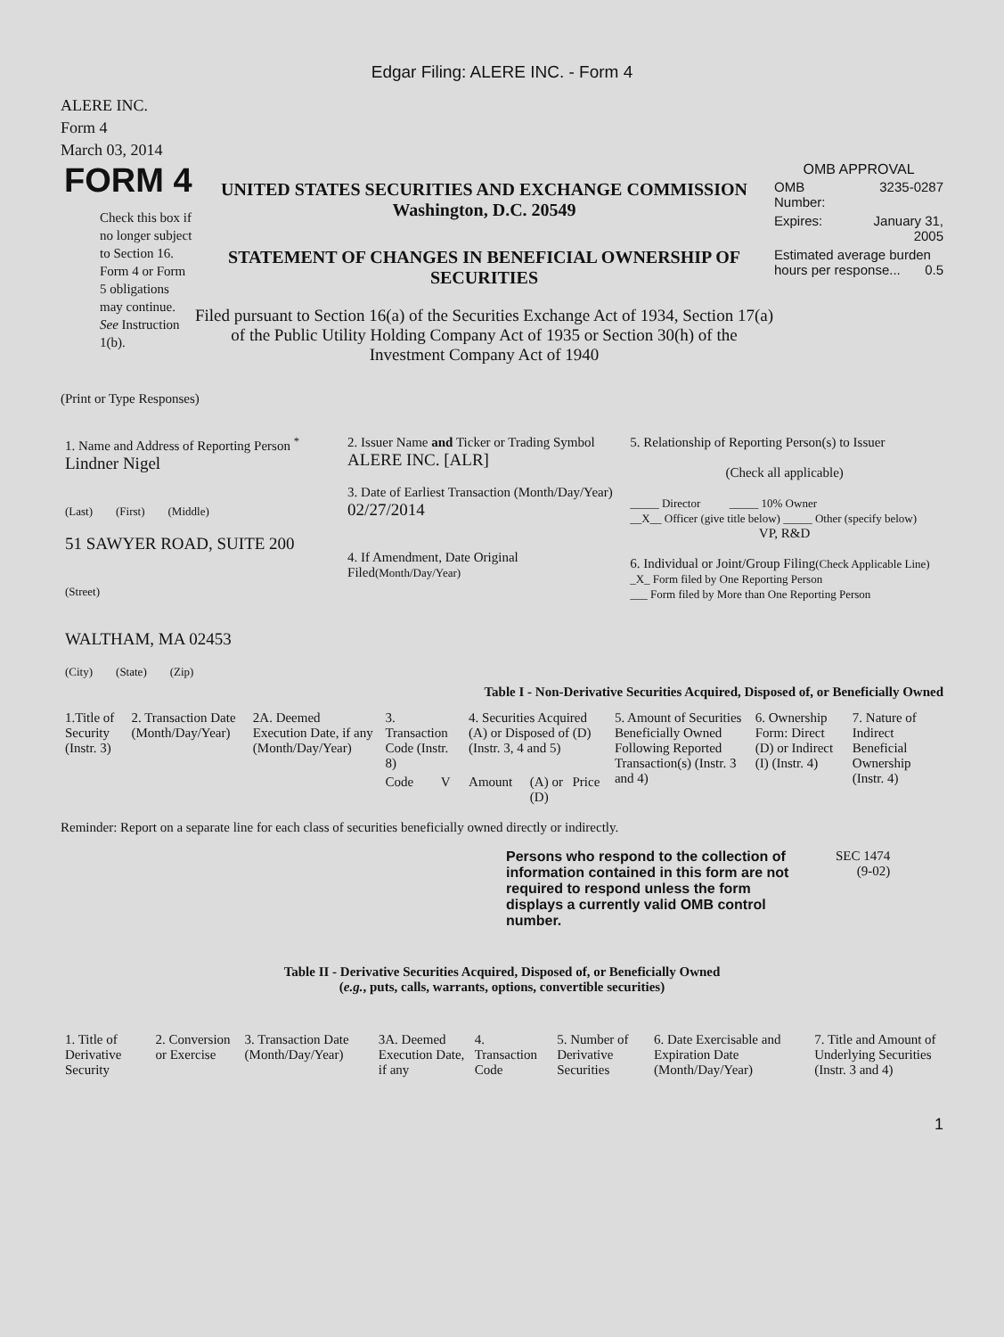Edgar Filing: ALERE INC. - Form 4
ALERE INC.
Form 4
March 03, 2014
FORM 4
Check this box if no longer subject to Section 16. Form 4 or Form 5 obligations may continue. See Instruction 1(b).
UNITED STATES SECURITIES AND EXCHANGE COMMISSION
Washington, D.C. 20549
STATEMENT OF CHANGES IN BENEFICIAL OWNERSHIP OF SECURITIES
Filed pursuant to Section 16(a) of the Securities Exchange Act of 1934, Section 17(a) of the Public Utility Holding Company Act of 1935 or Section 30(h) of the Investment Company Act of 1940
OMB APPROVAL
| OMB Number: | 3235-0287 |
| Expires: | January 31, 2005 |
| Estimated average burden hours per response... 0.5 | |
(Print or Type Responses)
| 1. Name and Address of Reporting Person <sup>*</sup> Lindner Nigel (Last) (First) (Middle) 51 SAWYER ROAD, SUITE 200 (Street) WALTHAM, MA 02453 (City) (State) (Zip) | 2. Issuer Name and Ticker or Trading Symbol ALERE INC. [ALR] 3. Date of Earliest Transaction (Month/Day/Year) 02/27/2014 4. If Amendment, Date Original Filed (Month/Day/Year) | 5. Relationship of Reporting Person(s) to Issuer (Check all applicable) _____ Director _____ 10% Owner __X__ Officer (give title below) _____ Other (specify below) VP, R&D 6. Individual or Joint/Group Filing (Check Applicable Line) _X_ Form filed by One Reporting Person ___ Form filed by More than One Reporting Person |
Table I - Non-Derivative Securities Acquired, Disposed of, or Beneficially Owned
| 1.Title of Security (Instr. 3) | 2. Transaction Date (Month/Day/Year) | 2A. Deemed Execution Date, if any (Month/Day/Year) | 3. Transaction Code (Instr. 8) | | 4. Securities Acquired (A) or Disposed of (D) (Instr. 3, 4 and 5) | | | 5. Amount of Securities Beneficially Owned Following Reported Transaction(s) (Instr. 3 and 4) | 6. Ownership Form: Direct (D) or Indirect (I) (Instr. 4) | 7. Nature of Indirect Beneficial Ownership (Instr. 4) |
| --- | --- | --- | --- | --- | --- | --- | --- | --- | --- | --- |
| | | | Code | V | Amount | (A) or (D) | Price | | | |
Reminder: Report on a separate line for each class of securities beneficially owned directly or indirectly.
Persons who respond to the collection of information contained in this form are not required to respond unless the form displays a currently valid OMB control number.
SEC 1474
(9-02)
Table II - Derivative Securities Acquired, Disposed of, or Beneficially Owned
(e.g., puts, calls, warrants, options, convertible securities)
| 1. Title of Derivative Security | 2. Conversion or Exercise | 3. Transaction Date (Month/Day/Year) | 3A. Deemed Execution Date, if any | 4. Transaction Code | 5. Number of Derivative Securities | 6. Date Exercisable and Expiration Date (Month/Day/Year) | 7. Title and Amount of Underlying Securities (Instr. 3 and 4) |
| --- | --- | --- | --- | --- | --- | --- | --- |
1